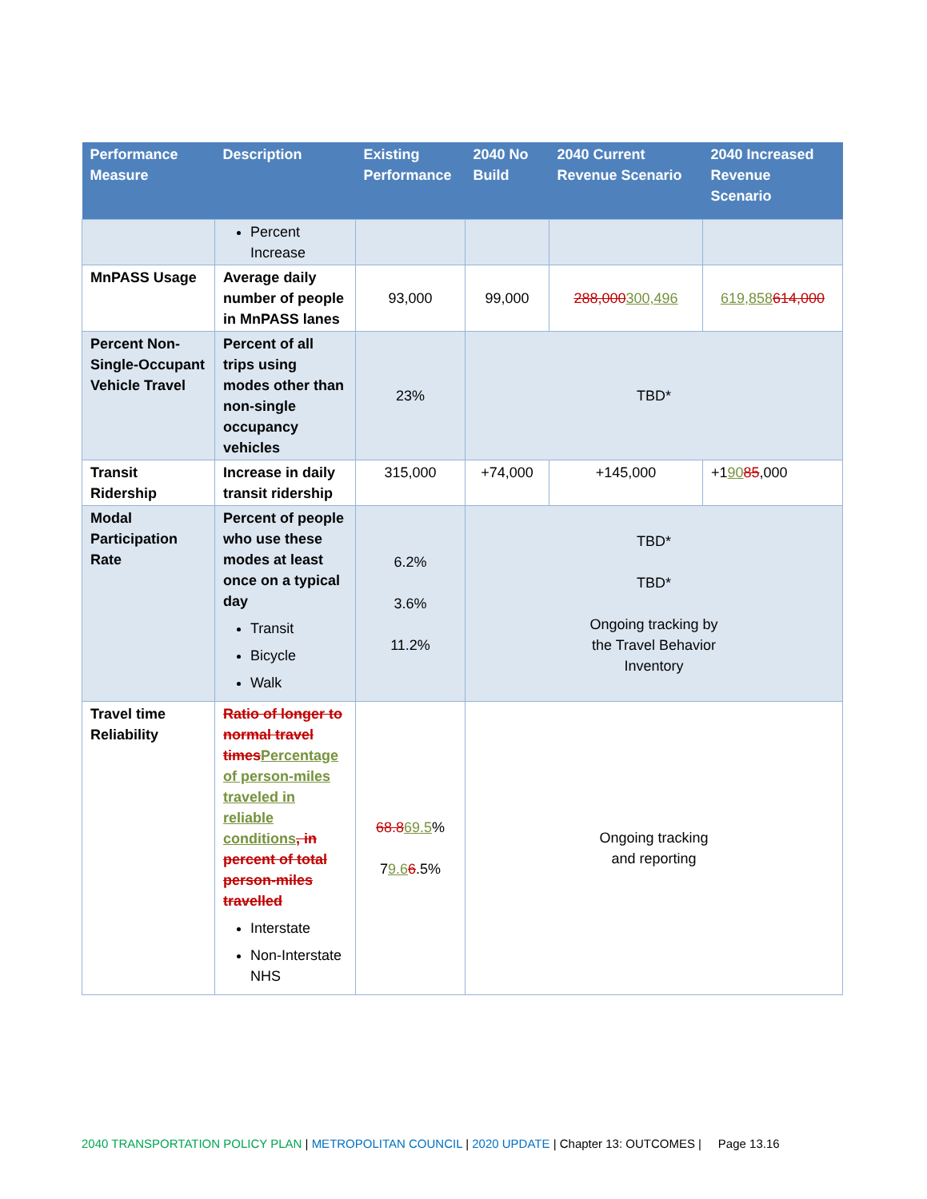| Performance Measure | Description | Existing Performance | 2040 No Build | 2040 Current Revenue Scenario | 2040 Increased Revenue Scenario |
| --- | --- | --- | --- | --- | --- |
| | Percent Increase | | | | |
| MnPASS Usage | Average daily number of people in MnPASS lanes | 93,000 | 99,000 | 288,000 300,496 | 619,858 614,000 |
| Percent Non-Single-Occupant Vehicle Travel | Percent of all trips using modes other than non-single occupancy vehicles | 23% | TBD* | | |
| Transit Ridership | Increase in daily transit ridership | 315,000 | +74,000 | +145,000 | +1 90 85 ,000 |
| Modal Participation Rate | Percent of people who use these modes at least once on a typical day Transit Bicycle Walk | 6.2% 3.6% 11.2% | TBD* TBD* Ongoing tracking by the Travel Behavior Inventory | | |
| Travel time Reliability | Ratio of longer to normal travel times Percentage of person-miles traveled in reliable conditions , in percent of total person-miles travelled Interstate Non-Interstate NHS | 68.8 69.5 % 7 9.6 6 .5% | Ongoing tracking and reporting | | |
2040 TRANSPORTATION POLICY PLAN | METROPOLITAN COUNCIL | 2020 UPDATE | Chapter 13: OUTCOMES | Page 13.16